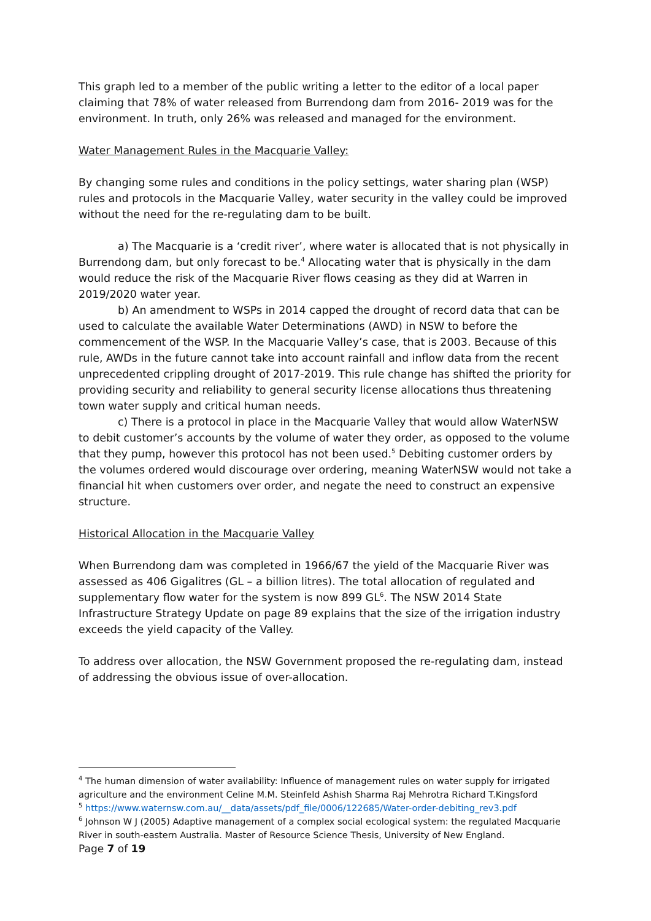This graph led to a member of the public writing a letter to the editor of a local paper claiming that 78% of water released from Burrendong dam from 2016- 2019 was for the environment. In truth, only 26% was released and managed for the environment.
Water Management Rules in the Macquarie Valley:
By changing some rules and conditions in the policy settings, water sharing plan (WSP) rules and protocols in the Macquarie Valley, water security in the valley could be improved without the need for the re-regulating dam to be built.
a) The Macquarie is a ‘credit river’, where water is allocated that is not physically in Burrendong dam, but only forecast to be.<sup>4</sup> Allocating water that is physically in the dam would reduce the risk of the Macquarie River flows ceasing as they did at Warren in 2019/2020 water year.
b) An amendment to WSPs in 2014 capped the drought of record data that can be used to calculate the available Water Determinations (AWD) in NSW to before the commencement of the WSP. In the Macquarie Valley’s case, that is 2003. Because of this rule, AWDs in the future cannot take into account rainfall and inflow data from the recent unprecedented crippling drought of 2017-2019. This rule change has shifted the priority for providing security and reliability to general security license allocations thus threatening town water supply and critical human needs.
c) There is a protocol in place in the Macquarie Valley that would allow WaterNSW to debit customer’s accounts by the volume of water they order, as opposed to the volume that they pump, however this protocol has not been used.<sup>5</sup> Debiting customer orders by the volumes ordered would discourage over ordering, meaning WaterNSW would not take a financial hit when customers over order, and negate the need to construct an expensive structure.
Historical Allocation in the Macquarie Valley
When Burrendong dam was completed in 1966/67 the yield of the Macquarie River was assessed as 406 Gigalitres (GL – a billion litres). The total allocation of regulated and supplementary flow water for the system is now 899 GL<sup>6</sup>. The NSW 2014 State Infrastructure Strategy Update on page 89 explains that the size of the irrigation industry exceeds the yield capacity of the Valley.
To address over allocation, the NSW Government proposed the re-regulating dam, instead of addressing the obvious issue of over-allocation.
<sup>4</sup> The human dimension of water availability: Influence of management rules on water supply for irrigated agriculture and the environment Celine M.M. Steinfeld Ashish Sharma Raj Mehrotra Richard T.Kingsford
<sup>5</sup> https://www.waternsw.com.au/__data/assets/pdf_file/0006/122685/Water-order-debiting_rev3.pdf
<sup>6</sup> Johnson W J (2005) Adaptive management of a complex social ecological system: the regulated Macquarie River in south-eastern Australia. Master of Resource Science Thesis, University of New England.
Page 7 of 19